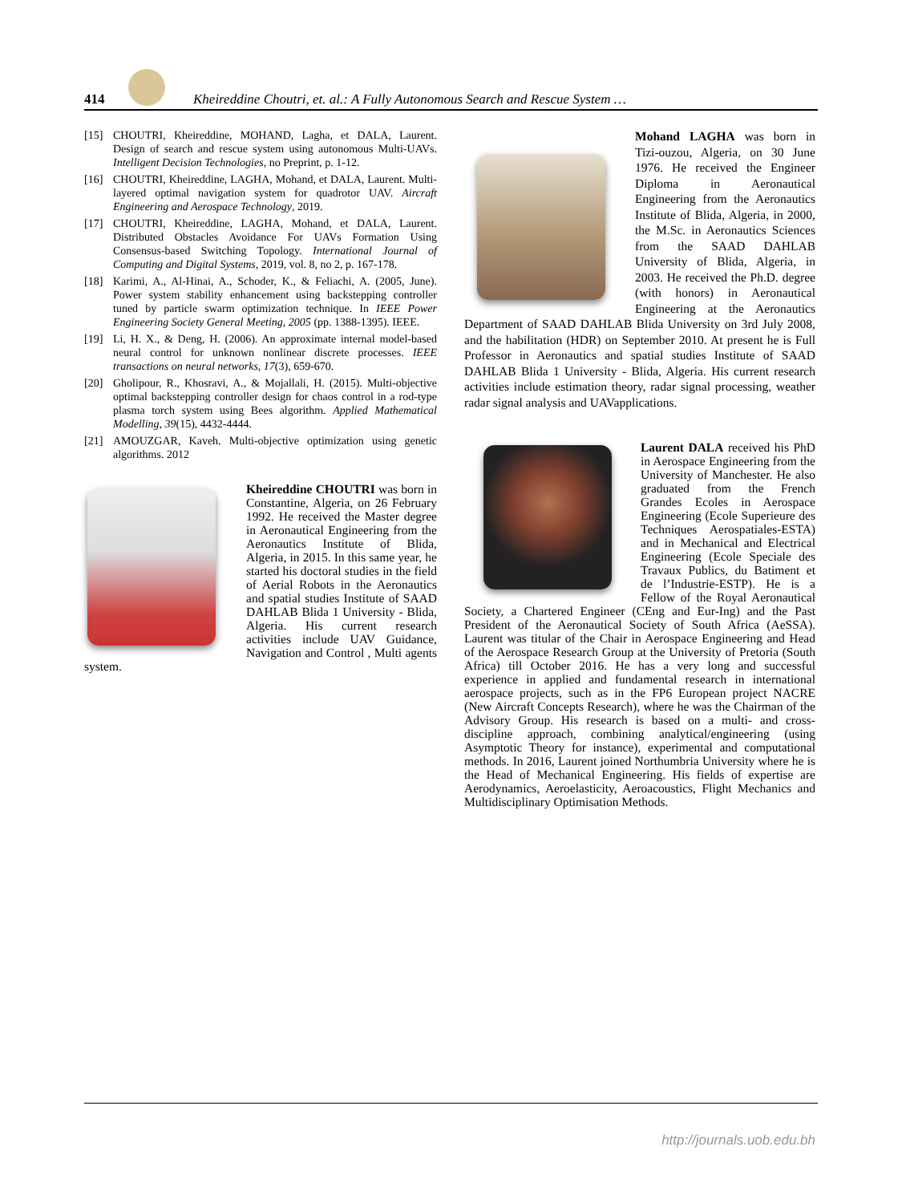414
Kheireddine Choutri, et. al.: A Fully Autonomous Search and Rescue System …
[15] CHOUTRI, Kheireddine, MOHAND, Lagha, et DALA, Laurent. Design of search and rescue system using autonomous Multi-UAVs. Intelligent Decision Technologies, no Preprint, p. 1-12.
[16] CHOUTRI, Kheireddine, LAGHA, Mohand, et DALA, Laurent. Multi-layered optimal navigation system for quadrotor UAV. Aircraft Engineering and Aerospace Technology, 2019.
[17] CHOUTRI, Kheireddine, LAGHA, Mohand, et DALA, Laurent. Distributed Obstacles Avoidance For UAVs Formation Using Consensus-based Switching Topology. International Journal of Computing and Digital Systems, 2019, vol. 8, no 2, p. 167-178.
[18] Karimi, A., Al-Hinai, A., Schoder, K., & Feliachi, A. (2005, June). Power system stability enhancement using backstepping controller tuned by particle swarm optimization technique. In IEEE Power Engineering Society General Meeting, 2005 (pp. 1388-1395). IEEE.
[19] Li, H. X., & Deng, H. (2006). An approximate internal model-based neural control for unknown nonlinear discrete processes. IEEE transactions on neural networks, 17(3), 659-670.
[20] Gholipour, R., Khosravi, A., & Mojallali, H. (2015). Multi-objective optimal backstepping controller design for chaos control in a rod-type plasma torch system using Bees algorithm. Applied Mathematical Modelling, 39(15), 4432-4444.
[21] AMOUZGAR, Kaveh. Multi-objective optimization using genetic algorithms. 2012
Kheireddine CHOUTRI was born in Constantine, Algeria, on 26 February 1992. He received the Master degree in Aeronautical Engineering from the Aeronautics Institute of Blida, Algeria, in 2015. In this same year, he started his doctoral studies in the field of Aerial Robots in the Aeronautics and spatial studies Institute of SAAD DAHLAB Blida 1 University - Blida, Algeria. His current research activities include UAV Guidance, Navigation and Control , Multi agents system.
Mohand LAGHA was born in Tizi-ouzou, Algeria, on 30 June 1976. He received the Engineer Diploma in Aeronautical Engineering from the Aeronautics Institute of Blida, Algeria, in 2000, the M.Sc. in Aeronautics Sciences from the SAAD DAHLAB University of Blida, Algeria, in 2003. He received the Ph.D. degree (with honors) in Aeronautical Engineering at the Aeronautics Department of SAAD DAHLAB Blida University on 3rd July 2008, and the habilitation (HDR) on September 2010. At present he is Full Professor in Aeronautics and spatial studies Institute of SAAD DAHLAB Blida 1 University - Blida, Algeria. His current research activities include estimation theory, radar signal processing, weather radar signal analysis and UAVapplications.
Laurent DALA received his PhD in Aerospace Engineering from the University of Manchester. He also graduated from the French Grandes Ecoles in Aerospace Engineering (Ecole Superieure des Techniques Aerospatiales-ESTA) and in Mechanical and Electrical Engineering (Ecole Speciale des Travaux Publics, du Batiment et de l’Industrie-ESTP). He is a Fellow of the Royal Aeronautical Society, a Chartered Engineer (CEng and Eur-Ing) and the Past President of the Aeronautical Society of South Africa (AeSSA). Laurent was titular of the Chair in Aerospace Engineering and Head of the Aerospace Research Group at the University of Pretoria (South Africa) till October 2016. He has a very long and successful experience in applied and fundamental research in international aerospace projects, such as in the FP6 European project NACRE (New Aircraft Concepts Research), where he was the Chairman of the Advisory Group. His research is based on a multi- and cross- discipline approach, combining analytical/engineering (using Asymptotic Theory for instance), experimental and computational methods. In 2016, Laurent joined Northumbria University where he is the Head of Mechanical Engineering. His fields of expertise are Aerodynamics, Aeroelasticity, Aeroacoustics, Flight Mechanics and Multidisciplinary Optimisation Methods.
http://journals.uob.edu.bh